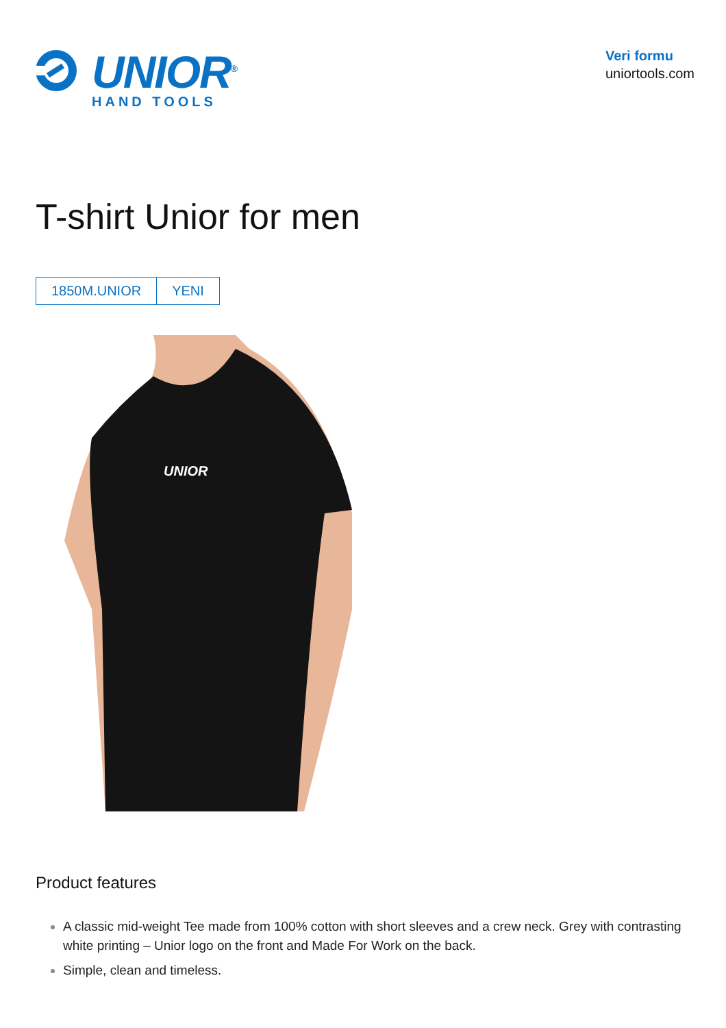UNIOR<sup>®</sup>
HAND TOOLS
Veri formu
uniortools.com
T-shirt Unior for men
1850M.UNIOR YENI
UNIOR
Product features
A classic mid-weight Tee made from 100% cotton with short sleeves and a crew neck. Grey with contrasting white printing – Unior logo on the front and Made For Work on the back.
Simple, clean and timeless.